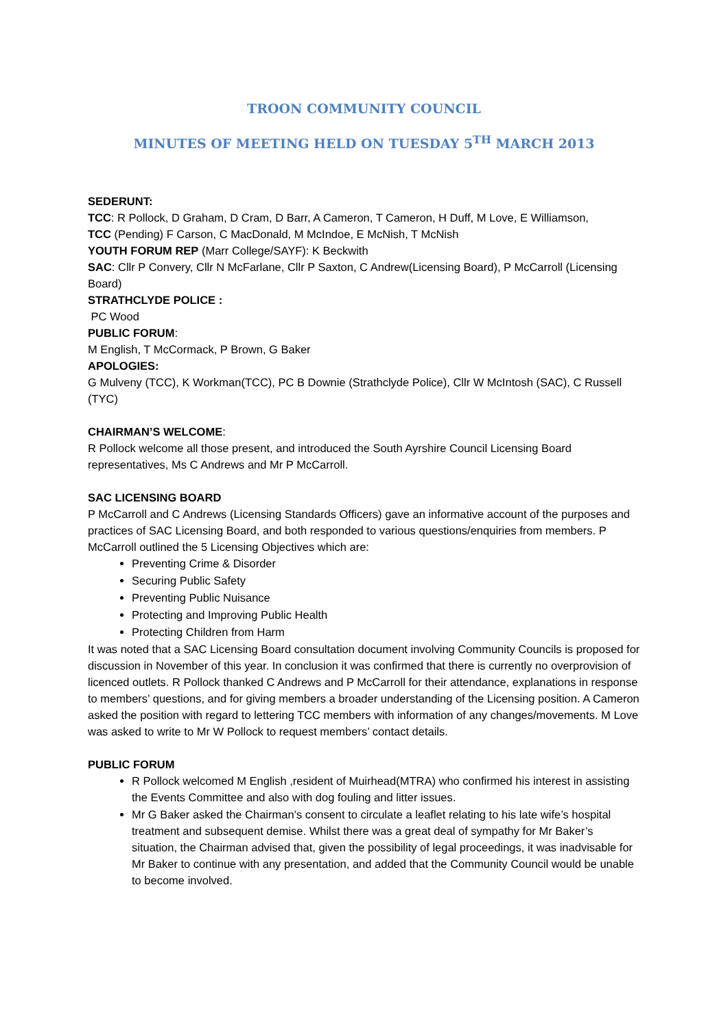TROON COMMUNITY COUNCIL
MINUTES OF MEETING HELD ON TUESDAY 5<sup>TH</sup> MARCH 2013
SEDERUNT:
TCC: R Pollock, D Graham, D Cram, D Barr, A Cameron, T Cameron, H Duff, M Love, E Williamson,
TCC (Pending) F Carson, C MacDonald, M McIndoe, E McNish, T McNish
YOUTH FORUM REP (Marr College/SAYF): K Beckwith
SAC: Cllr P Convery, Cllr N McFarlane, Cllr P Saxton, C Andrew(Licensing Board), P McCarroll (Licensing Board)
STRATHCLYDE POLICE :
PC Wood
PUBLIC FORUM:
M English, T McCormack, P Brown, G Baker
APOLOGIES:
G Mulveny (TCC), K Workman(TCC), PC B Downie (Strathclyde Police), Cllr W McIntosh (SAC), C Russell (TYC)
CHAIRMAN’S WELCOME:
R Pollock welcome all those present, and introduced the South Ayrshire Council Licensing Board representatives, Ms C Andrews and Mr P McCarroll.
SAC LICENSING BOARD
P McCarroll and C Andrews (Licensing Standards Officers) gave an informative account of the purposes and practices of SAC Licensing Board, and both responded to various questions/enquiries from members. P McCarroll outlined the 5 Licensing Objectives which are:
Preventing Crime & Disorder
Securing Public Safety
Preventing Public Nuisance
Protecting and Improving Public Health
Protecting Children from Harm
It was noted that a SAC Licensing Board consultation document involving Community Councils is proposed for discussion in November of this year. In conclusion it was confirmed that there is currently no overprovision of licenced outlets. R Pollock thanked C Andrews and P McCarroll for their attendance, explanations in response to members’ questions, and for giving members a broader understanding of the Licensing position. A Cameron asked the position with regard to lettering TCC members with information of any changes/movements. M Love was asked to write to Mr W Pollock to request members’ contact details.
PUBLIC FORUM
R Pollock welcomed M English ,resident of Muirhead(MTRA) who confirmed his interest in assisting the Events Committee and also with dog fouling and litter issues.
Mr G Baker asked the Chairman’s consent to circulate a leaflet relating to his late wife’s hospital treatment and subsequent demise. Whilst there was a great deal of sympathy for Mr Baker’s situation, the Chairman advised that, given the possibility of legal proceedings, it was inadvisable for Mr Baker to continue with any presentation, and added that the Community Council would be unable to become involved.